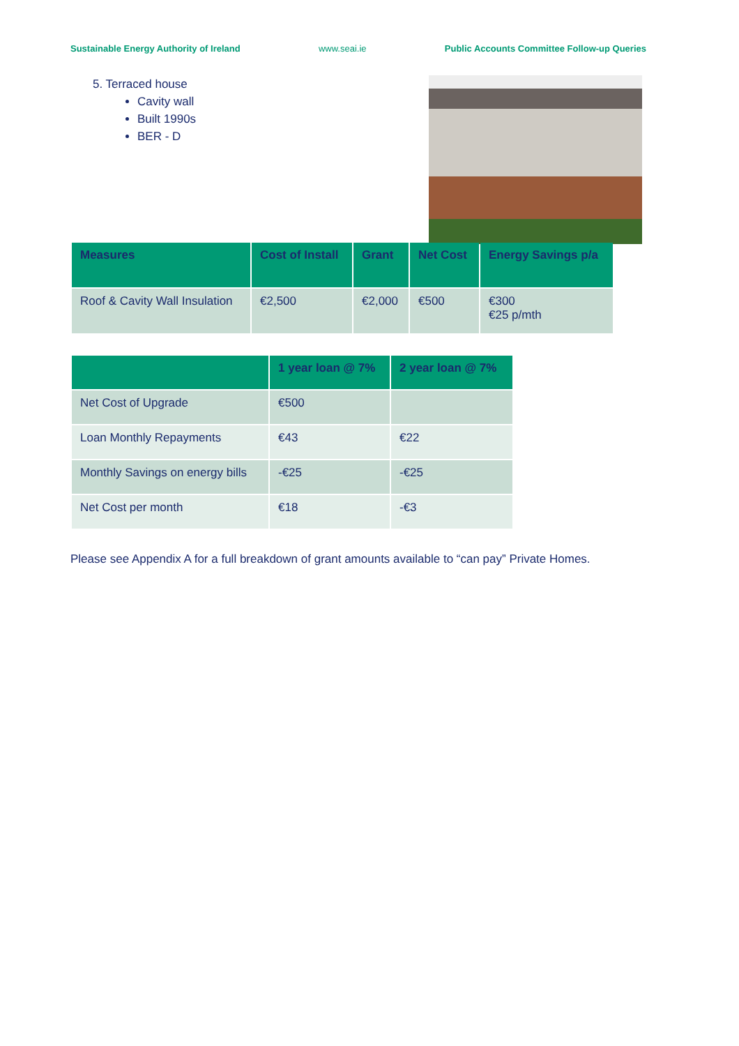Sustainable Energy Authority of Ireland www.seai.ie Public Accounts Committee Follow-up Queries
5. Terraced house
Cavity wall
Built 1990s
BER - D
| Measures | Cost of Install | Grant | Net Cost | Energy Savings p/a |
| --- | --- | --- | --- | --- |
| Roof & Cavity Wall Insulation | €2,500 | €2,000 | €500 | €300 €25 p/mth |
| | 1 year loan @ 7% | 2 year loan @ 7% |
| --- | --- | --- |
| Net Cost of Upgrade | €500 | |
| Loan Monthly Repayments | €43 | €22 |
| Monthly Savings on energy bills | -€25 | -€25 |
| Net Cost per month | €18 | -€3 |
Please see Appendix A for a full breakdown of grant amounts available to “can pay” Private Homes.